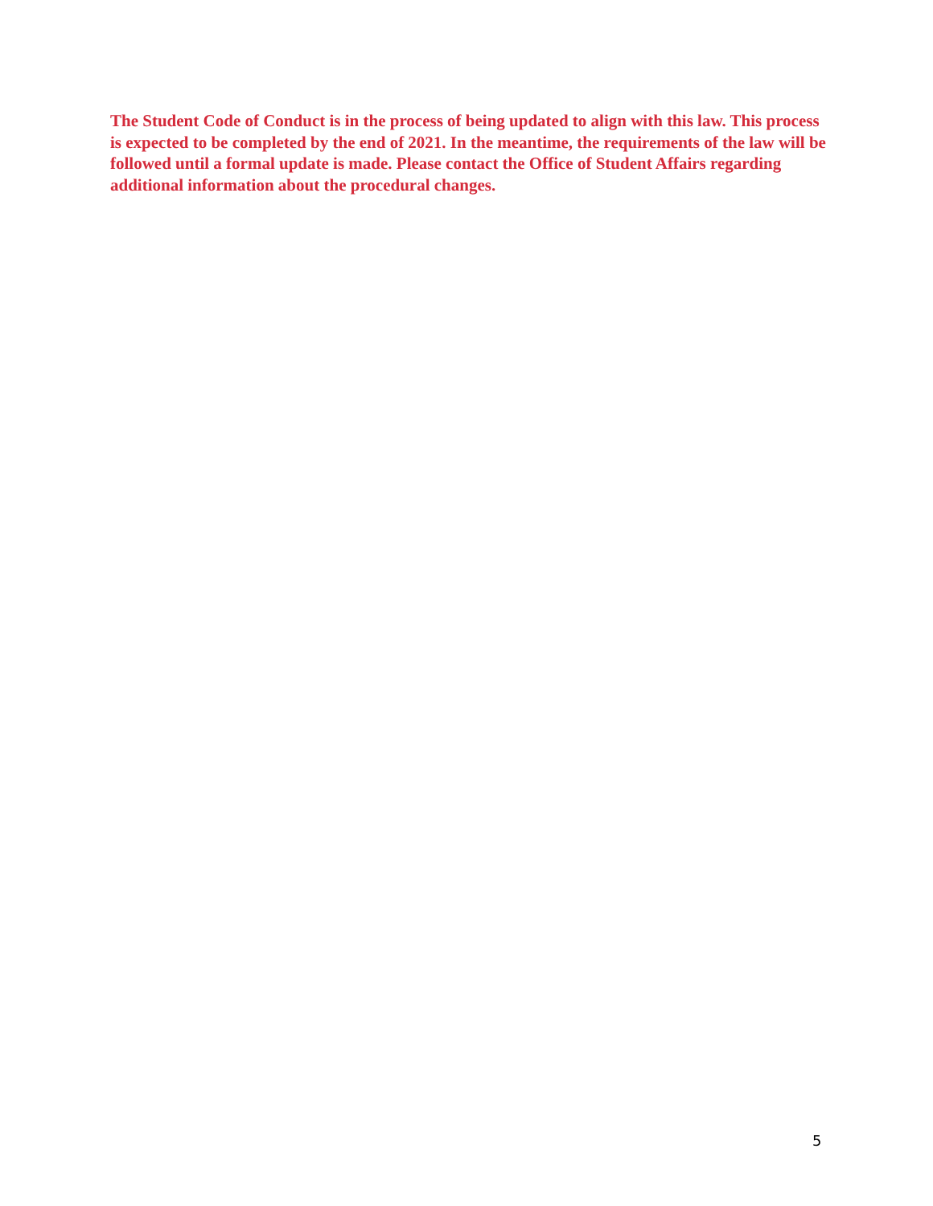The Student Code of Conduct is in the process of being updated to align with this law. This process is expected to be completed by the end of 2021. In the meantime, the requirements of the law will be followed until a formal update is made. Please contact the Office of Student Affairs regarding additional information about the procedural changes.
5